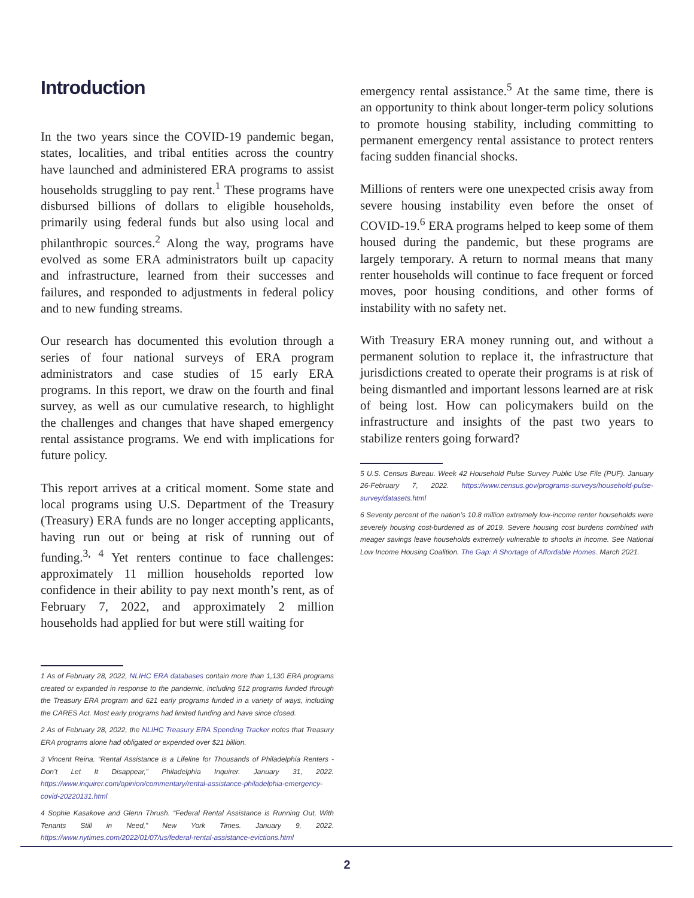Introduction
In the two years since the COVID-19 pandemic began, states, localities, and tribal entities across the country have launched and administered ERA programs to assist households struggling to pay rent.<sup>1</sup> These programs have disbursed billions of dollars to eligible households, primarily using federal funds but also using local and philanthropic sources.<sup>2</sup> Along the way, programs have evolved as some ERA administrators built up capacity and infrastructure, learned from their successes and failures, and responded to adjustments in federal policy and to new funding streams.
Our research has documented this evolution through a series of four national surveys of ERA program administrators and case studies of 15 early ERA programs. In this report, we draw on the fourth and final survey, as well as our cumulative research, to highlight the challenges and changes that have shaped emergency rental assistance programs. We end with implications for future policy.
This report arrives at a critical moment. Some state and local programs using U.S. Department of the Treasury (Treasury) ERA funds are no longer accepting applicants, having run out or being at risk of running out of funding.<sup>3, 4</sup> Yet renters continue to face challenges: approximately 11 million households reported low confidence in their ability to pay next month’s rent, as of February 7, 2022, and approximately 2 million households had applied for but were still waiting for
1 As of February 28, 2022, NLIHC ERA databases contain more than 1,130 ERA programs created or expanded in response to the pandemic, including 512 programs funded through the Treasury ERA program and 621 early programs funded in a variety of ways, including the CARES Act. Most early programs had limited funding and have since closed.
2 As of February 28, 2022, the NLIHC Treasury ERA Spending Tracker notes that Treasury ERA programs alone had obligated or expended over $21 billion.
3 Vincent Reina. “Rental Assistance is a Lifeline for Thousands of Philadelphia Renters - Don’t Let It Disappear,” Philadelphia Inquirer. January 31, 2022. https://www.inquirer.com/opinion/commentary/rental-assistance-philadelphia-emergency-covid-20220131.html
4 Sophie Kasakove and Glenn Thrush. “Federal Rental Assistance is Running Out, With Tenants Still in Need,” New York Times. January 9, 2022. https://www.nytimes.com/2022/01/07/us/federal-rental-assistance-evictions.html
emergency rental assistance.<sup>5</sup> At the same time, there is an opportunity to think about longer-term policy solutions to promote housing stability, including committing to permanent emergency rental assistance to protect renters facing sudden financial shocks.
Millions of renters were one unexpected crisis away from severe housing instability even before the onset of COVID-19.<sup>6</sup> ERA programs helped to keep some of them housed during the pandemic, but these programs are largely temporary. A return to normal means that many renter households will continue to face frequent or forced moves, poor housing conditions, and other forms of instability with no safety net.
With Treasury ERA money running out, and without a permanent solution to replace it, the infrastructure that jurisdictions created to operate their programs is at risk of being dismantled and important lessons learned are at risk of being lost. How can policymakers build on the infrastructure and insights of the past two years to stabilize renters going forward?
5 U.S. Census Bureau. Week 42 Household Pulse Survey Public Use File (PUF). January 26-February 7, 2022. https://www.census.gov/programs-surveys/household-pulse-survey/datasets.html
6 Seventy percent of the nation’s 10.8 million extremely low-income renter households were severely housing cost-burdened as of 2019. Severe housing cost burdens combined with meager savings leave households extremely vulnerable to shocks in income. See National Low Income Housing Coalition. The Gap: A Shortage of Affordable Homes. March 2021.
2